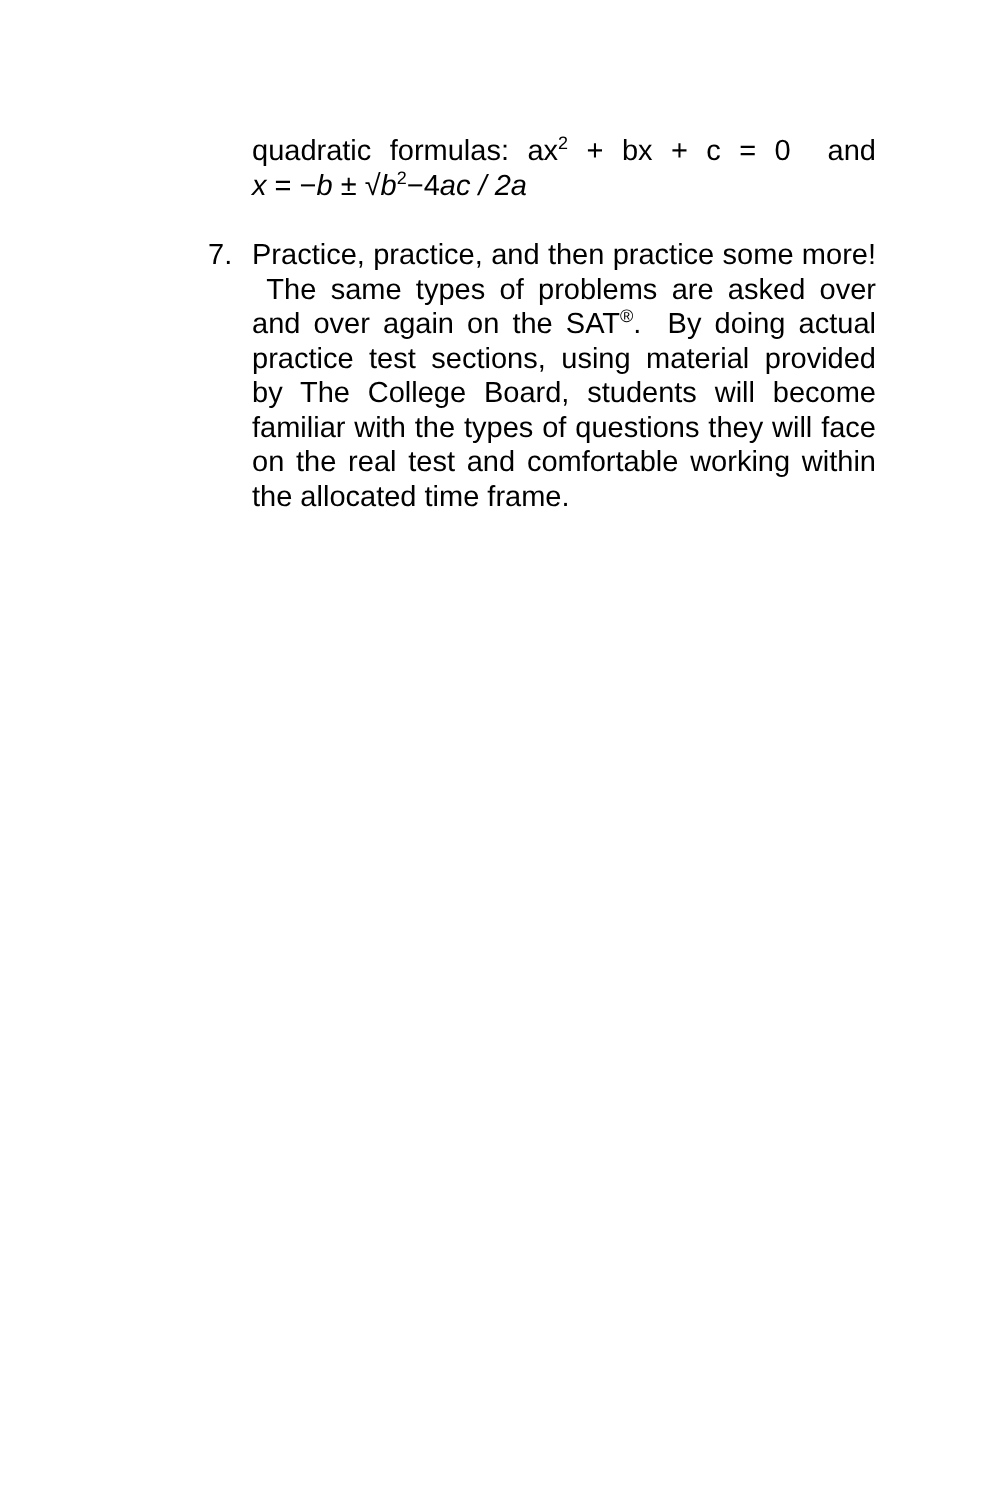quadratic formulas: ax<sup>2</sup> + bx + c = 0 and
x = −b ± √b<sup>2</sup>−4ac / 2a
7. Practice, practice, and then practice some more! The same types of problems are asked over and over again on the SAT<sup>®</sup>. By doing actual practice test sections, using material provided by The College Board, students will become familiar with the types of questions they will face on the real test and comfortable working within the allocated time frame.